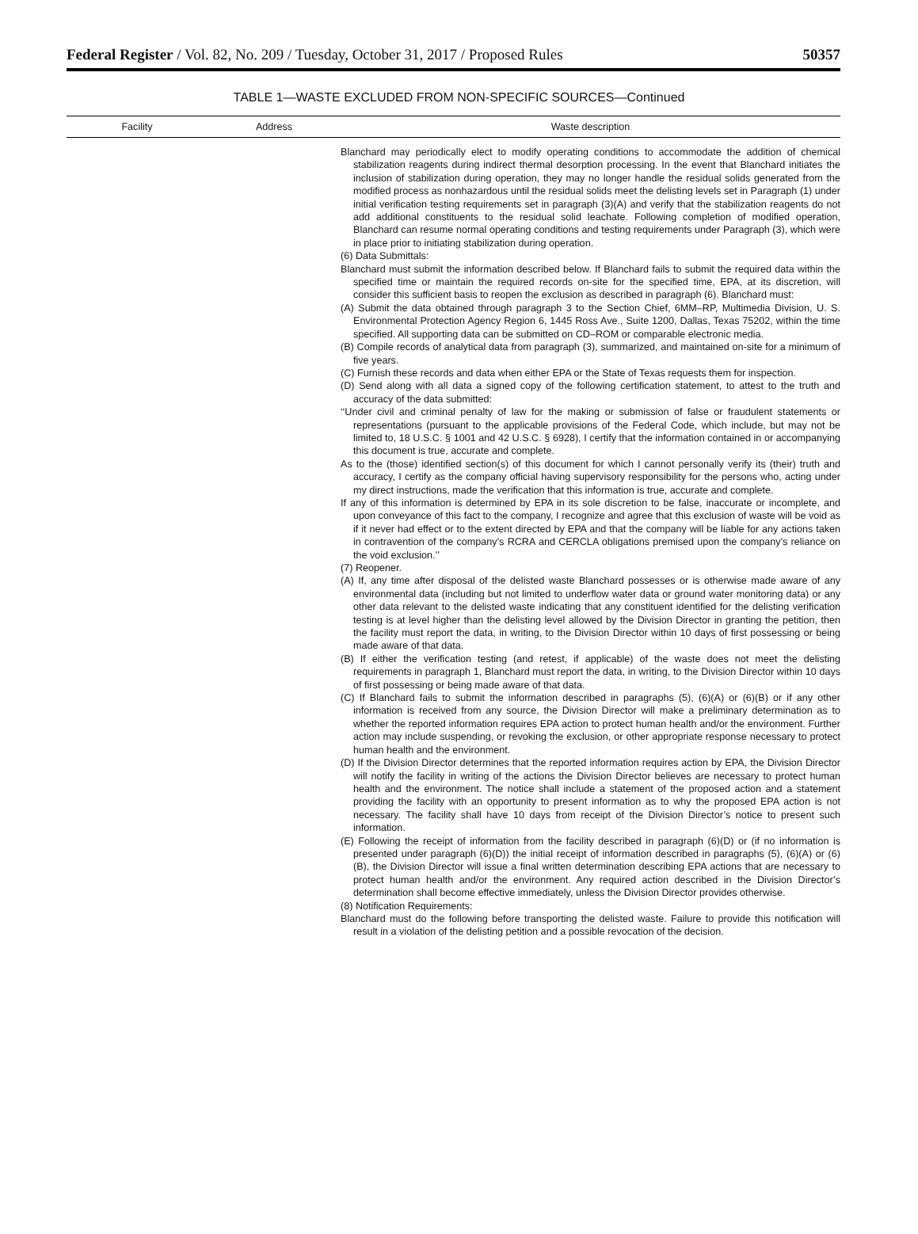Federal Register / Vol. 82, No. 209 / Tuesday, October 31, 2017 / Proposed Rules 50357
TABLE 1—WASTE EXCLUDED FROM NON-SPECIFIC SOURCES—Continued
| Facility | Address | Waste description |
| --- | --- | --- |
| | | Blanchard may periodically elect to modify operating conditions to accommodate the addition of chemical stabilization reagents during indirect thermal desorption processing. In the event that Blanchard initiates the inclusion of stabilization during operation, they may no longer handle the residual solids generated from the modified process as nonhazardous until the residual solids meet the delisting levels set in Paragraph (1) under initial verification testing requirements set in paragraph (3)(A) and verify that the stabilization reagents do not add additional constituents to the residual solid leachate. Following completion of modified operation, Blanchard can resume normal operating conditions and testing requirements under Paragraph (3), which were in place prior to initiating stabilization during operation. (6) Data Submittals: Blanchard must submit the information described below. If Blanchard fails to submit the required data within the specified time or maintain the required records on-site for the specified time, EPA, at its discretion, will consider this sufficient basis to reopen the exclusion as described in paragraph (6). Blanchard must: (A) Submit the data obtained through paragraph 3 to the Section Chief, 6MM–RP, Multimedia Division, U. S. Environmental Protection Agency Region 6, 1445 Ross Ave., Suite 1200, Dallas, Texas 75202, within the time specified. All supporting data can be submitted on CD–ROM or comparable electronic media. (B) Compile records of analytical data from paragraph (3), summarized, and maintained on-site for a minimum of five years. (C) Furnish these records and data when either EPA or the State of Texas requests them for inspection. (D) Send along with all data a signed copy of the following certification statement, to attest to the truth and accuracy of the data submitted: ‘‘Under civil and criminal penalty of law for the making or submission of false or fraudulent statements or representations (pursuant to the applicable provisions of the Federal Code, which include, but may not be limited to, 18 U.S.C. § 1001 and 42 U.S.C. § 6928), I certify that the information contained in or accompanying this document is true, accurate and complete. As to the (those) identified section(s) of this document for which I cannot personally verify its (their) truth and accuracy, I certify as the company official having supervisory responsibility for the persons who, acting under my direct instructions, made the verification that this information is true, accurate and complete. If any of this information is determined by EPA in its sole discretion to be false, inaccurate or incomplete, and upon conveyance of this fact to the company, I recognize and agree that this exclusion of waste will be void as if it never had effect or to the extent directed by EPA and that the company will be liable for any actions taken in contravention of the company’s RCRA and CERCLA obligations premised upon the company’s reliance on the void exclusion.’’ (7) Reopener. (A) If, any time after disposal of the delisted waste Blanchard possesses or is otherwise made aware of any environmental data (including but not limited to underflow water data or ground water monitoring data) or any other data relevant to the delisted waste indicating that any constituent identified for the delisting verification testing is at level higher than the delisting level allowed by the Division Director in granting the petition, then the facility must report the data, in writing, to the Division Director within 10 days of first possessing or being made aware of that data. (B) If either the verification testing (and retest, if applicable) of the waste does not meet the delisting requirements in paragraph 1, Blanchard must report the data, in writing, to the Division Director within 10 days of first possessing or being made aware of that data. (C) If Blanchard fails to submit the information described in paragraphs (5), (6)(A) or (6)(B) or if any other information is received from any source, the Division Director will make a preliminary determination as to whether the reported information requires EPA action to protect human health and/or the environment. Further action may include suspending, or revoking the exclusion, or other appropriate response necessary to protect human health and the environment. (D) If the Division Director determines that the reported information requires action by EPA, the Division Director will notify the facility in writing of the actions the Division Director believes are necessary to protect human health and the environment. The notice shall include a statement of the proposed action and a statement providing the facility with an opportunity to present information as to why the proposed EPA action is not necessary. The facility shall have 10 days from receipt of the Division Director’s notice to present such information. (E) Following the receipt of information from the facility described in paragraph (6)(D) or (if no information is presented under paragraph (6)(D)) the initial receipt of information described in paragraphs (5), (6)(A) or (6)(B), the Division Director will issue a final written determination describing EPA actions that are necessary to protect human health and/or the environment. Any required action described in the Division Director’s determination shall become effective immediately, unless the Division Director provides otherwise. (8) Notification Requirements: Blanchard must do the following before transporting the delisted waste. Failure to provide this notification will result in a violation of the delisting petition and a possible revocation of the decision. |